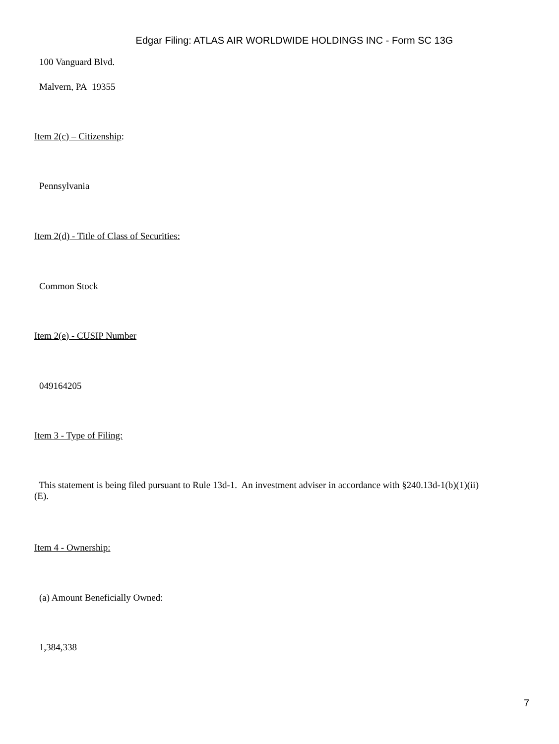Edgar Filing: ATLAS AIR WORLDWIDE HOLDINGS INC - Form SC 13G
100 Vanguard Blvd.
Malvern, PA 19355
Item 2(c) – Citizenship:
Pennsylvania
Item 2(d) - Title of Class of Securities:
Common Stock
Item 2(e) - CUSIP Number
049164205
Item 3 - Type of Filing:
This statement is being filed pursuant to Rule 13d-1. An investment adviser in accordance with §240.13d-1(b)(1)(ii)(E).
Item 4 - Ownership:
(a) Amount Beneficially Owned:
1,384,338
7